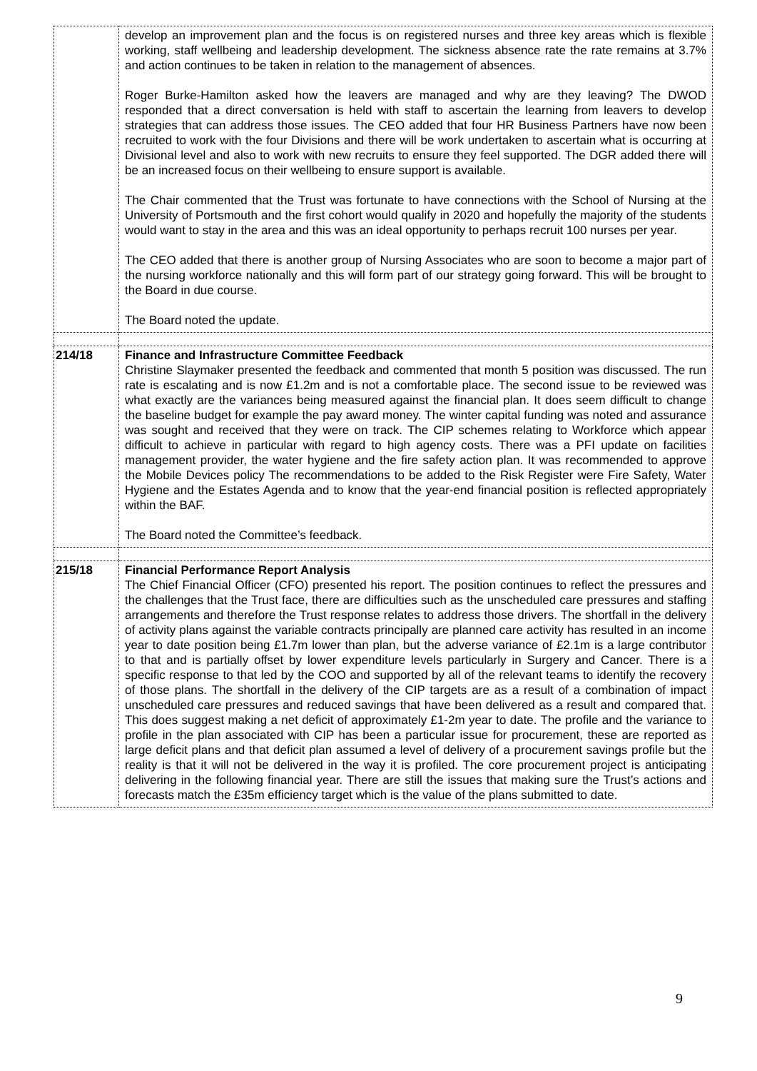| | develop an improvement plan and the focus is on registered nurses and three key areas which is flexible working, staff wellbeing and leadership development. The sickness absence rate the rate remains at 3.7% and action continues to be taken in relation to the management of absences. Roger Burke-Hamilton asked how the leavers are managed and why are they leaving? The DWOD responded that a direct conversation is held with staff to ascertain the learning from leavers to develop strategies that can address those issues. The CEO added that four HR Business Partners have now been recruited to work with the four Divisions and there will be work undertaken to ascertain what is occurring at Divisional level and also to work with new recruits to ensure they feel supported. The DGR added there will be an increased focus on their wellbeing to ensure support is available. The Chair commented that the Trust was fortunate to have connections with the School of Nursing at the University of Portsmouth and the first cohort would qualify in 2020 and hopefully the majority of the students would want to stay in the area and this was an ideal opportunity to perhaps recruit 100 nurses per year. The CEO added that there is another group of Nursing Associates who are soon to become a major part of the nursing workforce nationally and this will form part of our strategy going forward. This will be brought to the Board in due course. The Board noted the update. |
| 214/18 | Finance and Infrastructure Committee Feedback Christine Slaymaker presented the feedback and commented that month 5 position was discussed. The run rate is escalating and is now £1.2m and is not a comfortable place. The second issue to be reviewed was what exactly are the variances being measured against the financial plan. It does seem difficult to change the baseline budget for example the pay award money. The winter capital funding was noted and assurance was sought and received that they were on track. The CIP schemes relating to Workforce which appear difficult to achieve in particular with regard to high agency costs. There was a PFI update on facilities management provider, the water hygiene and the fire safety action plan. It was recommended to approve the Mobile Devices policy The recommendations to be added to the Risk Register were Fire Safety, Water Hygiene and the Estates Agenda and to know that the year-end financial position is reflected appropriately within the BAF. The Board noted the Committee’s feedback. |
| 215/18 | Financial Performance Report Analysis The Chief Financial Officer (CFO) presented his report. The position continues to reflect the pressures and the challenges that the Trust face, there are difficulties such as the unscheduled care pressures and staffing arrangements and therefore the Trust response relates to address those drivers. The shortfall in the delivery of activity plans against the variable contracts principally are planned care activity has resulted in an income year to date position being £1.7m lower than plan, but the adverse variance of £2.1m is a large contributor to that and is partially offset by lower expenditure levels particularly in Surgery and Cancer. There is a specific response to that led by the COO and supported by all of the relevant teams to identify the recovery of those plans. The shortfall in the delivery of the CIP targets are as a result of a combination of impact unscheduled care pressures and reduced savings that have been delivered as a result and compared that. This does suggest making a net deficit of approximately £1-2m year to date. The profile and the variance to profile in the plan associated with CIP has been a particular issue for procurement, these are reported as large deficit plans and that deficit plan assumed a level of delivery of a procurement savings profile but the reality is that it will not be delivered in the way it is profiled. The core procurement project is anticipating delivering in the following financial year. There are still the issues that making sure the Trust’s actions and forecasts match the £35m efficiency target which is the value of the plans submitted to date. |
9